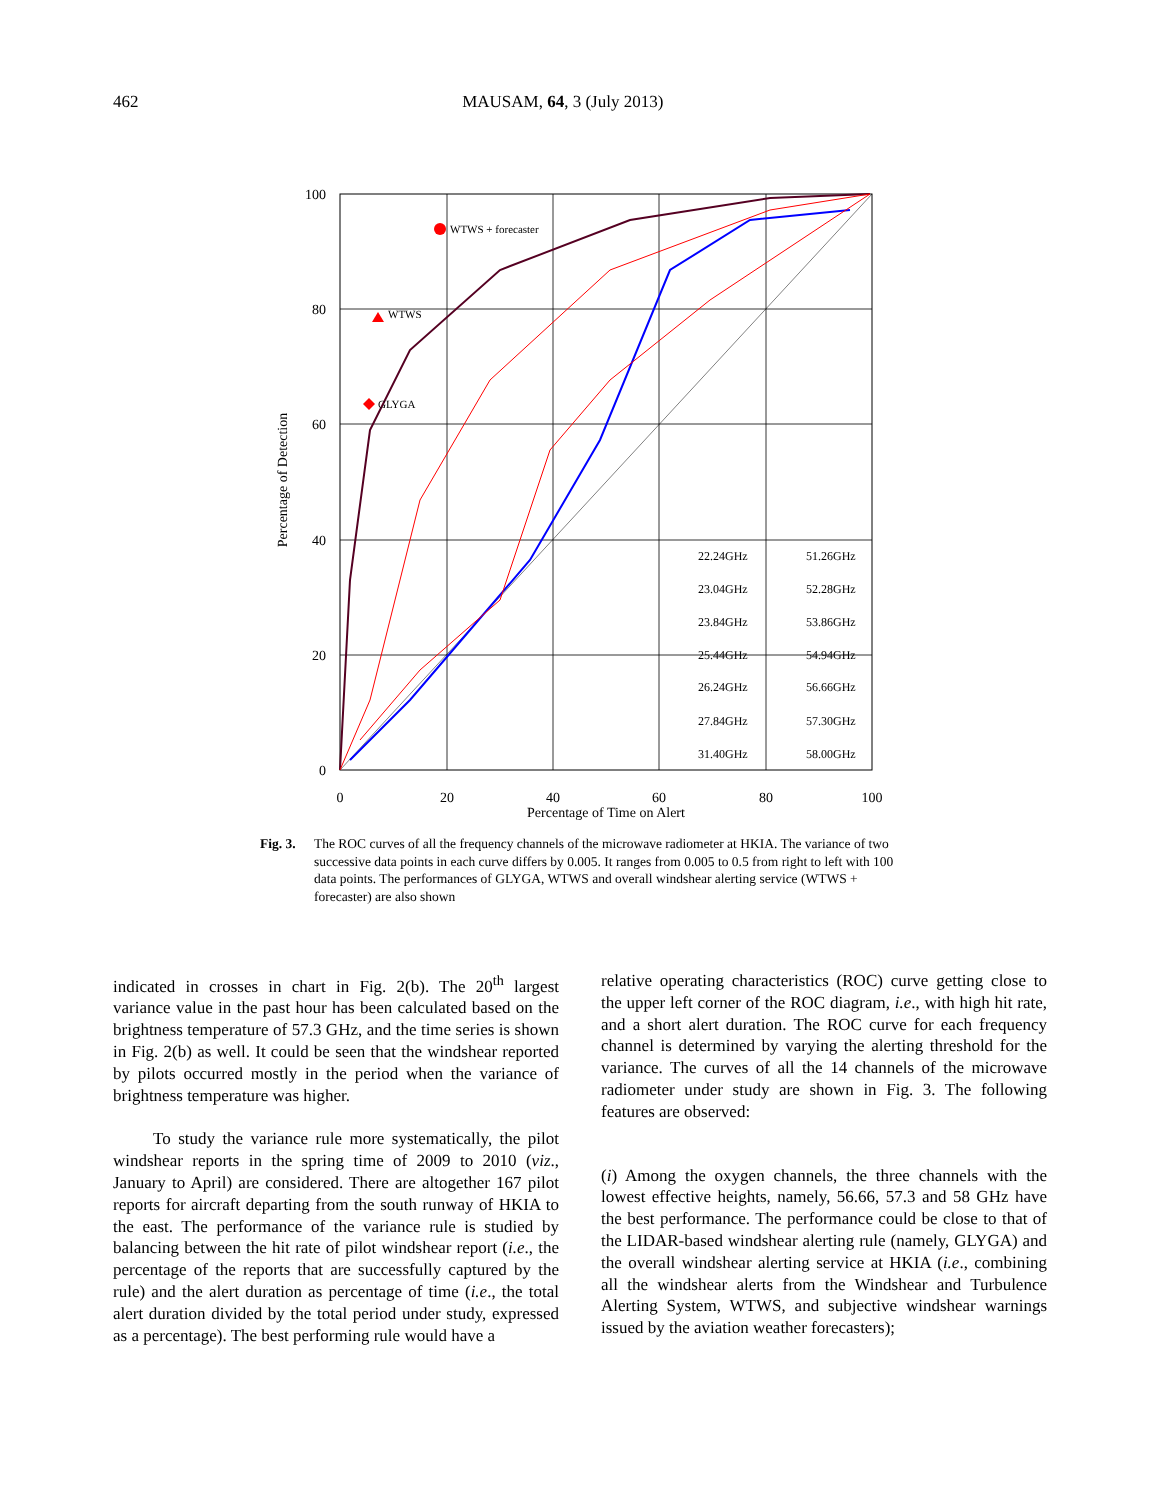462 MAUSAM, 64, 3 (July 2013)
WTWS + forecaster
WTWS
GLYGA
100
80
60
40
20
0
0
20
40
60
80
100
Percentage of Time on Alert
Percentage of Detection
22.24GHz
51.26GHz
23.04GHz
52.28GHz
23.84GHz
53.86GHz
25.44GHz
54.94GHz
26.24GHz
56.66GHz
27.84GHz
57.30GHz
31.40GHz
58.00GHz
Fig. 3. The ROC curves of all the frequency channels of the microwave radiometer at HKIA. The variance of two successive data points in each curve differs by 0.005. It ranges from 0.005 to 0.5 from right to left with 100 data points. The performances of GLYGA, WTWS and overall windshear alerting service (WTWS + forecaster) are also shown
indicated in crosses in chart in Fig. 2(b). The 20<sup>th</sup> largest variance value in the past hour has been calculated based on the brightness temperature of 57.3 GHz, and the time series is shown in Fig. 2(b) as well. It could be seen that the windshear reported by pilots occurred mostly in the period when the variance of brightness temperature was higher.
To study the variance rule more systematically, the pilot windshear reports in the spring time of 2009 to 2010 (viz., January to April) are considered. There are altogether 167 pilot reports for aircraft departing from the south runway of HKIA to the east. The performance of the variance rule is studied by balancing between the hit rate of pilot windshear report (i.e., the percentage of the reports that are successfully captured by the rule) and the alert duration as percentage of time (i.e., the total alert duration divided by the total period under study, expressed as a percentage). The best performing rule would have a
relative operating characteristics (ROC) curve getting close to the upper left corner of the ROC diagram, i.e., with high hit rate, and a short alert duration. The ROC curve for each frequency channel is determined by varying the alerting threshold for the variance. The curves of all the 14 channels of the microwave radiometer under study are shown in Fig. 3. The following features are observed:
(i) Among the oxygen channels, the three channels with the lowest effective heights, namely, 56.66, 57.3 and 58 GHz have the best performance. The performance could be close to that of the LIDAR-based windshear alerting rule (namely, GLYGA) and the overall windshear alerting service at HKIA (i.e., combining all the windshear alerts from the Windshear and Turbulence Alerting System, WTWS, and subjective windshear warnings issued by the aviation weather forecasters);